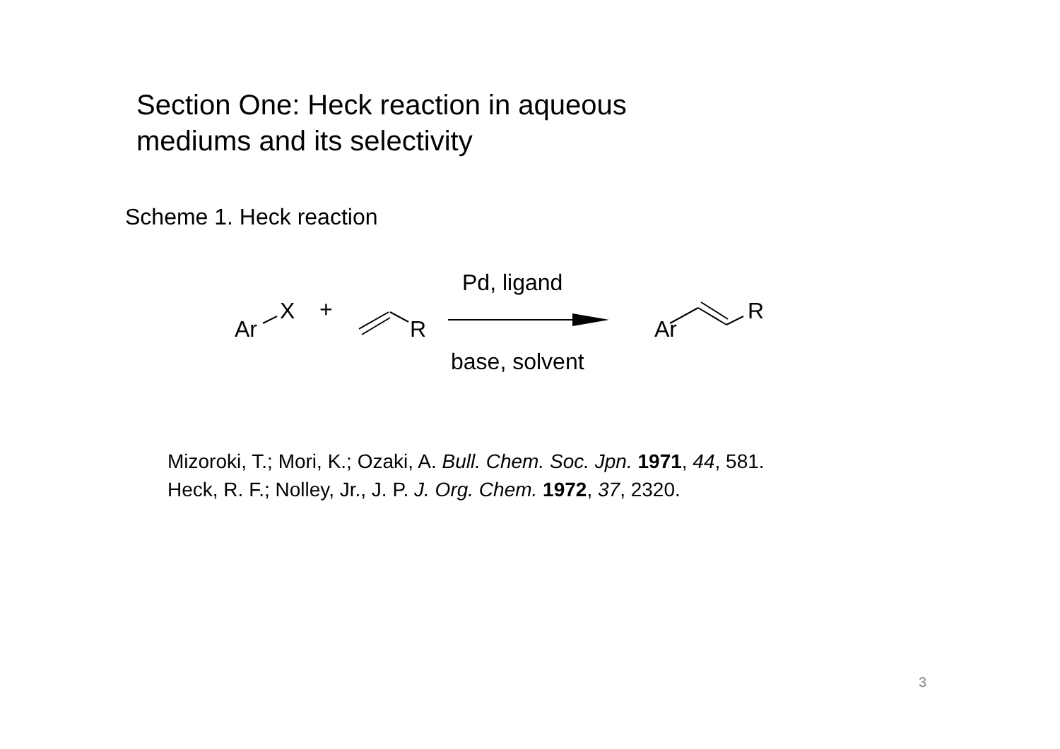Section One: Heck reaction in aqueous
mediums and its selectivity
Scheme 1. Heck reaction
Ar
X
+
R
Pd, ligand
base, solvent
Ar
R
Mizoroki, T.; Mori, K.; Ozaki, A. Bull. Chem. Soc. Jpn. 1971, 44, 581.
Heck, R. F.; Nolley, Jr., J. P. J. Org. Chem. 1972, 37, 2320.
3